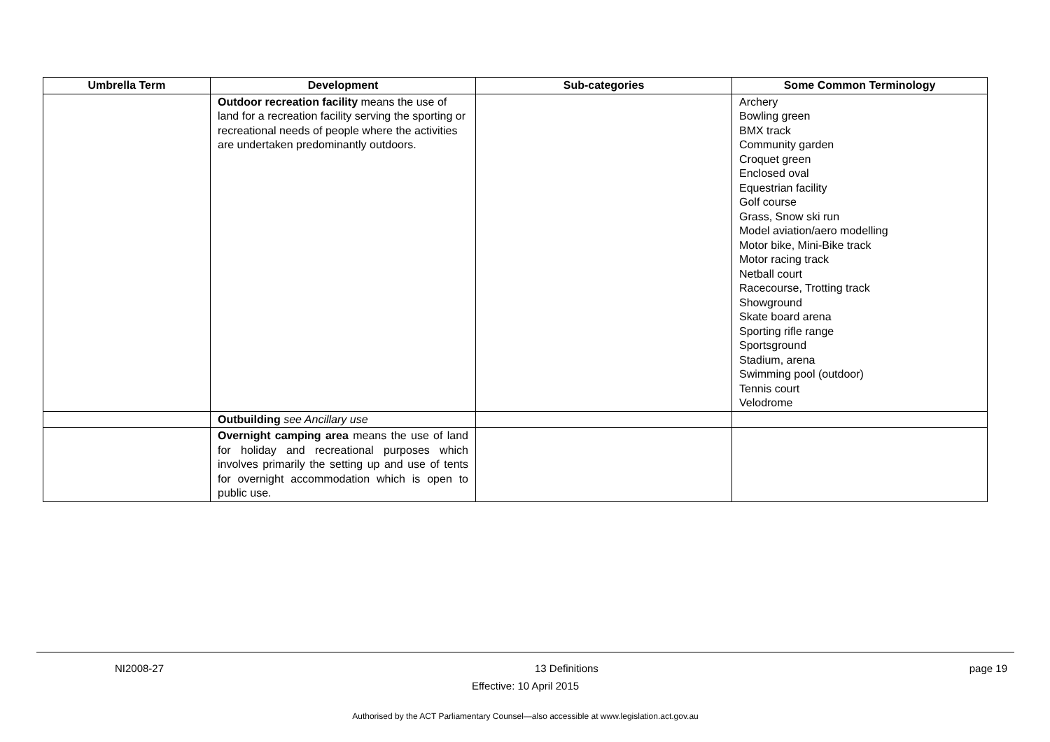| Umbrella Term | Development | Sub-categories | Some Common Terminology |
| --- | --- | --- | --- |
| | Outdoor recreation facility means the use of land for a recreation facility serving the sporting or recreational needs of people where the activities are undertaken predominantly outdoors. | | Archery Bowling green BMX track Community garden Croquet green Enclosed oval Equestrian facility Golf course Grass, Snow ski run Model aviation/aero modelling Motor bike, Mini-Bike track Motor racing track Netball court Racecourse, Trotting track Showground Skate board arena Sporting rifle range Sportsground Stadium, arena Swimming pool (outdoor) Tennis court Velodrome |
| | Outbuilding see Ancillary use | | |
| | Overnight camping area means the use of land for holiday and recreational purposes which involves primarily the setting up and use of tents for overnight accommodation which is open to public use. | | |
NI2008-27 13 Definitions page 19
Effective: 10 April 2015
Authorised by the ACT Parliamentary Counsel—also accessible at www.legislation.act.gov.au